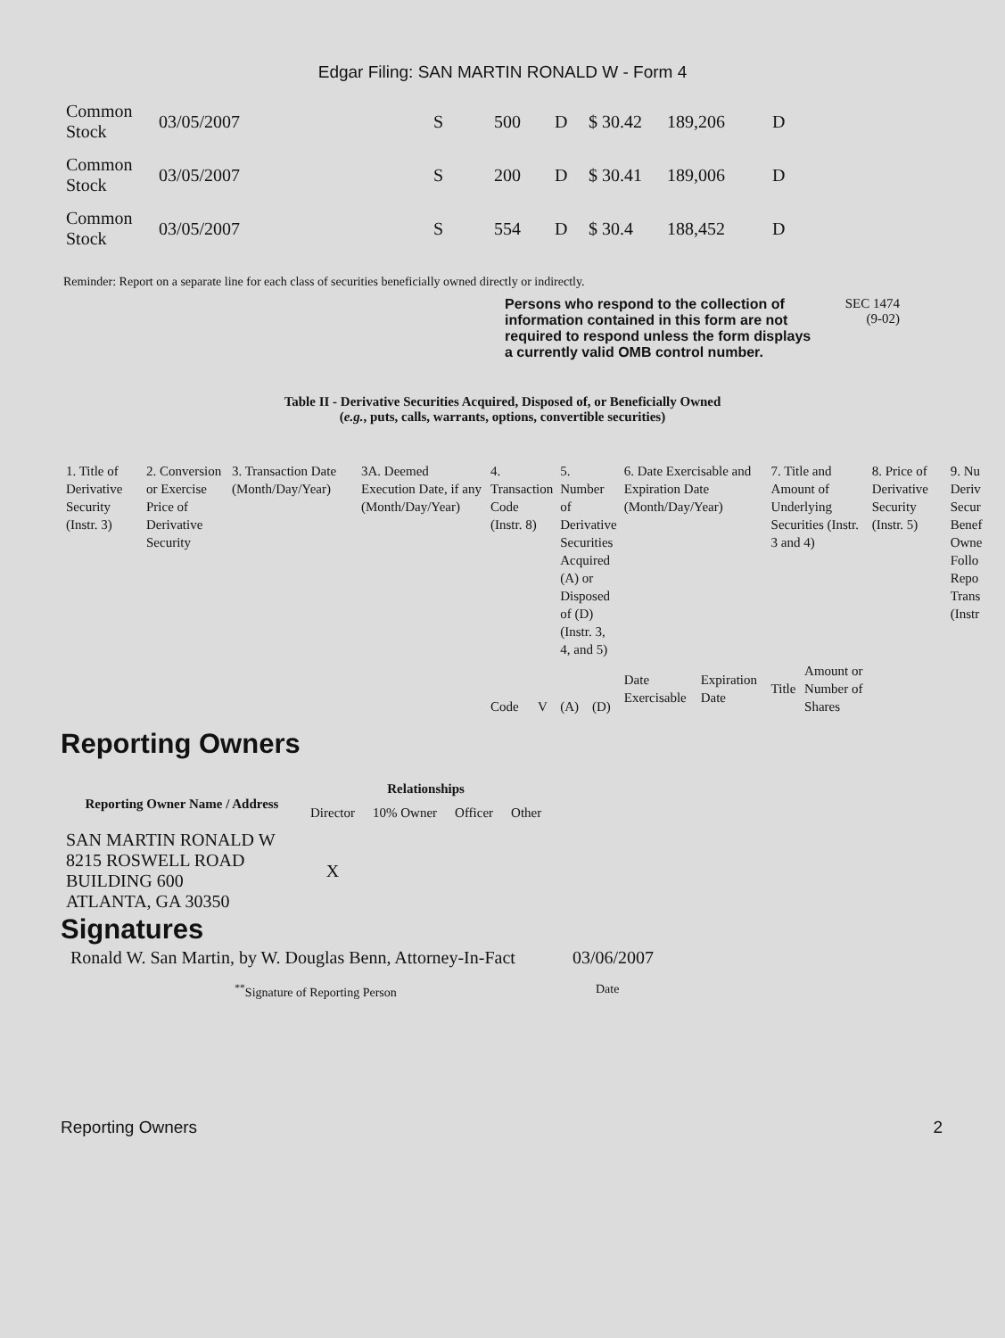Edgar Filing: SAN MARTIN RONALD W - Form 4
| Common Stock | 03/05/2007 | S | 500 | D | $ 30.42 | 189,206 | D |
| Common Stock | 03/05/2007 | S | 200 | D | $ 30.41 | 189,006 | D |
| Common Stock | 03/05/2007 | S | 554 | D | $ 30.4 | 188,452 | D |
Reminder: Report on a separate line for each class of securities beneficially owned directly or indirectly.
Persons who respond to the collection of information contained in this form are not required to respond unless the form displays a currently valid OMB control number.
SEC 1474
(9-02)
Table II - Derivative Securities Acquired, Disposed of, or Beneficially Owned
(e.g., puts, calls, warrants, options, convertible securities)
| 1. Title of Derivative Security (Instr. 3) | 2. Conversion or Exercise Price of Derivative Security | 3. Transaction Date (Month/Day/Year) | 3A. Deemed Execution Date, if any (Month/Day/Year) | 4. Transaction Code (Instr. 8) | | 5. Number of Derivative Securities Acquired (A) or Disposed of (D) (Instr. 3, 4, and 5) | | 6. Date Exercisable and Expiration Date (Month/Day/Year) | | 7. Title and Amount of Underlying Securities (Instr. 3 and 4) | | 8. Price of Derivative Security (Instr. 5) | 9. Nu Deriv Secur Benef Owne Follo Repo Trans (Instr |
| | | | | Code | V | (A) | (D) | Date Exercisable | Expiration Date | Title | Amount or Number of Shares | | |
Reporting Owners
| Reporting Owner Name / Address | Relationships | | | |
| --- | --- | --- | --- | --- |
| | Director | 10% Owner | Officer | Other |
| SAN MARTIN RONALD W 8215 ROSWELL ROAD BUILDING 600 ATLANTA, GA 30350 | X | | | |
Signatures
| Ronald W. San Martin, by W. Douglas Benn, Attorney-In-Fact | 03/06/2007 |
| <sup>**</sup> Signature of Reporting Person | Date |
Reporting Owners 2